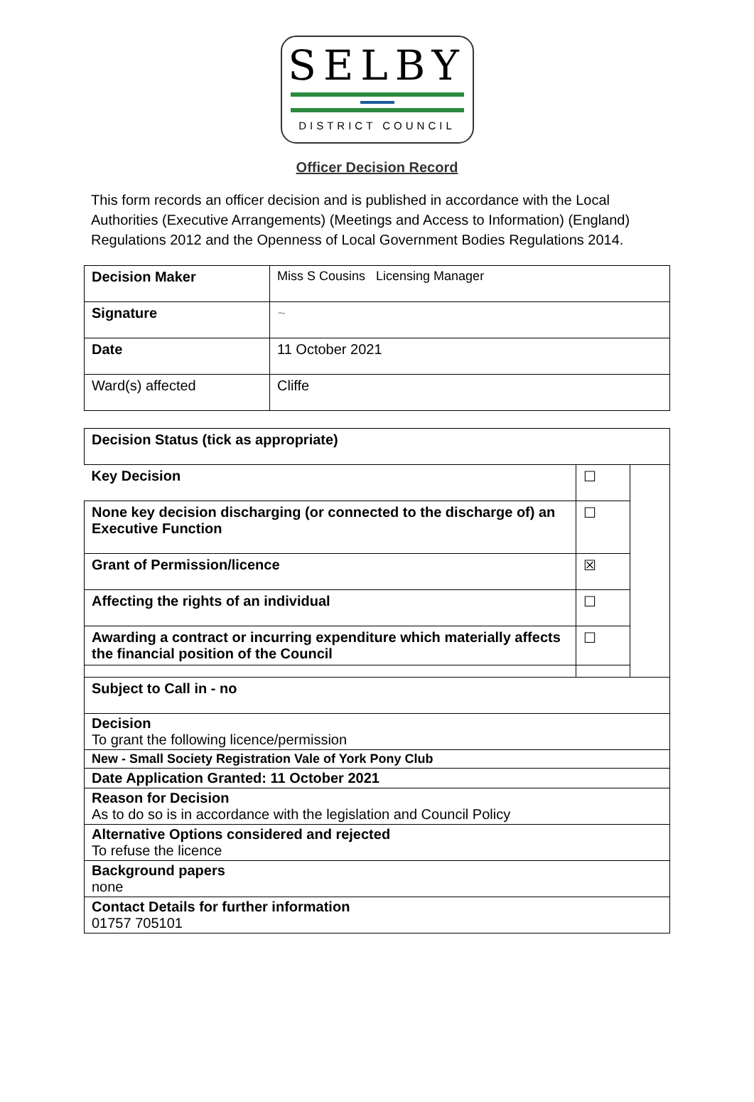SELBY
DISTRICT COUNCIL
Officer Decision Record
This form records an officer decision and is published in accordance with the Local Authorities (Executive Arrangements) (Meetings and Access to Information) (England) Regulations 2012 and the Openness of Local Government Bodies Regulations 2014.
| Decision Maker | Miss S Cousins Licensing Manager |
| Signature | ~ |
| Date | 11 October 2021 |
| Ward(s) affected | Cliffe |
| Decision Status (tick as appropriate) | | |
| Key Decision | ☐ | |
| None key decision discharging (or connected to the discharge of) an Executive Function | ☐ | |
| Grant of Permission/licence | ☒ | |
| Affecting the rights of an individual | ☐ | |
| Awarding a contract or incurring expenditure which materially affects the financial position of the Council | ☐ | |
| Subject to Call in - no | | |
| Decision To grant the following licence/permission | | |
| New - Small Society Registration Vale of York Pony Club | | |
| Date Application Granted: 11 October 2021 | | |
| Reason for Decision As to do so is in accordance with the legislation and Council Policy | | |
| Alternative Options considered and rejected To refuse the licence | | |
| Background papers none | | |
| Contact Details for further information 01757 705101 | | |